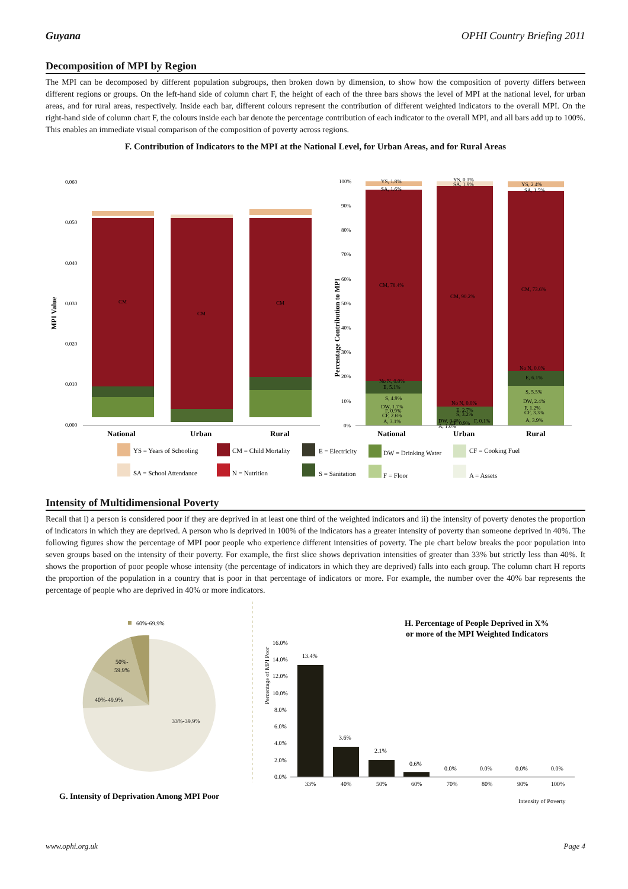Guyana OPHI Country Briefing 2011
Decomposition of MPI by Region
The MPI can be decomposed by different population subgroups, then broken down by dimension, to show how the composition of poverty differs between different regions or groups. On the left-hand side of column chart F, the height of each of the three bars shows the level of MPI at the national level, for urban areas, and for rural areas, respectively. Inside each bar, different colours represent the contribution of different weighted indicators to the overall MPI. On the right-hand side of column chart F, the colours inside each bar denote the percentage contribution of each indicator to the overall MPI, and all bars add up to 100%. This enables an immediate visual comparison of the composition of poverty across regions.
F. Contribution of Indicators to the MPI at the National Level, for Urban Areas, and for Rural Areas
0.060
0.050
0.040
0.030
0.020
0.010
0.000
MPI Value
CM
CM
CM
National
Urban
Rural
100%
90%
80%
70%
60%
50%
40%
30%
20%
10%
0%
Percentage Contribution to MPI
CM, 78.4%
CM, 90.2%
CM, 73.6%
YS, 1.8%
SA, 1.6%
YS, 0.1%
SA, 1.9%
YS, 2.4%
SA, 1.5%
No N, 0.0%
E, 5.1%
S, 4.9%
DW, 1.7%
F, 0.9%
CF, 2.6%
A, 3.1%
No N, 0.0%
E, 2.7%
S, 3.2%
DW, 0.0%
F, 0.1%
CF, 0.9%
A, 1.0%
No N, 0.0%
E, 6.1%
S, 5.5%
DW, 2.4%
F, 1.2%
CF, 3.3%
A, 3.9%
National
Urban
Rural
YS = Years of Schooling
CM = Child Mortality
E = Electricity
DW = Drinking Water
CF = Cooking Fuel
SA = School Attendance
N = Nutrition
S = Sanitation
F = Floor
A = Assets
Intensity of Multidimensional Poverty
Recall that i) a person is considered poor if they are deprived in at least one third of the weighted indicators and ii) the intensity of poverty denotes the proportion of indicators in which they are deprived. A person who is deprived in 100% of the indicators has a greater intensity of poverty than someone deprived in 40%. The following figures show the percentage of MPI poor people who experience different intensities of poverty. The pie chart below breaks the poor population into seven groups based on the intensity of their poverty. For example, the first slice shows deprivation intensities of greater than 33% but strictly less than 40%. It shows the proportion of poor people whose intensity (the percentage of indicators in which they are deprived) falls into each group. The column chart H reports the proportion of the population in a country that is poor in that percentage of indicators or more. For example, the number over the 40% bar represents the percentage of people who are deprived in 40% or more indicators.
60%-69.9%
50%-
59.9%
40%-49.9%
33%-39.9%
G. Intensity of Deprivation Among MPI Poor
H. Percentage of People Deprived in X%
or more of the MPI Weighted Indicators
Percentage of MPI Poor
16.0%
14.0%
12.0%
10.0%
8.0%
6.0%
4.0%
2.0%
0.0%
13.4%
3.6%
2.1%
0.6%
0.0%
0.0%
0.0%
0.0%
33%
40%
50%
60%
70%
80%
90%
100%
Intensity of Poverty
www.ophi.org.uk Page 4